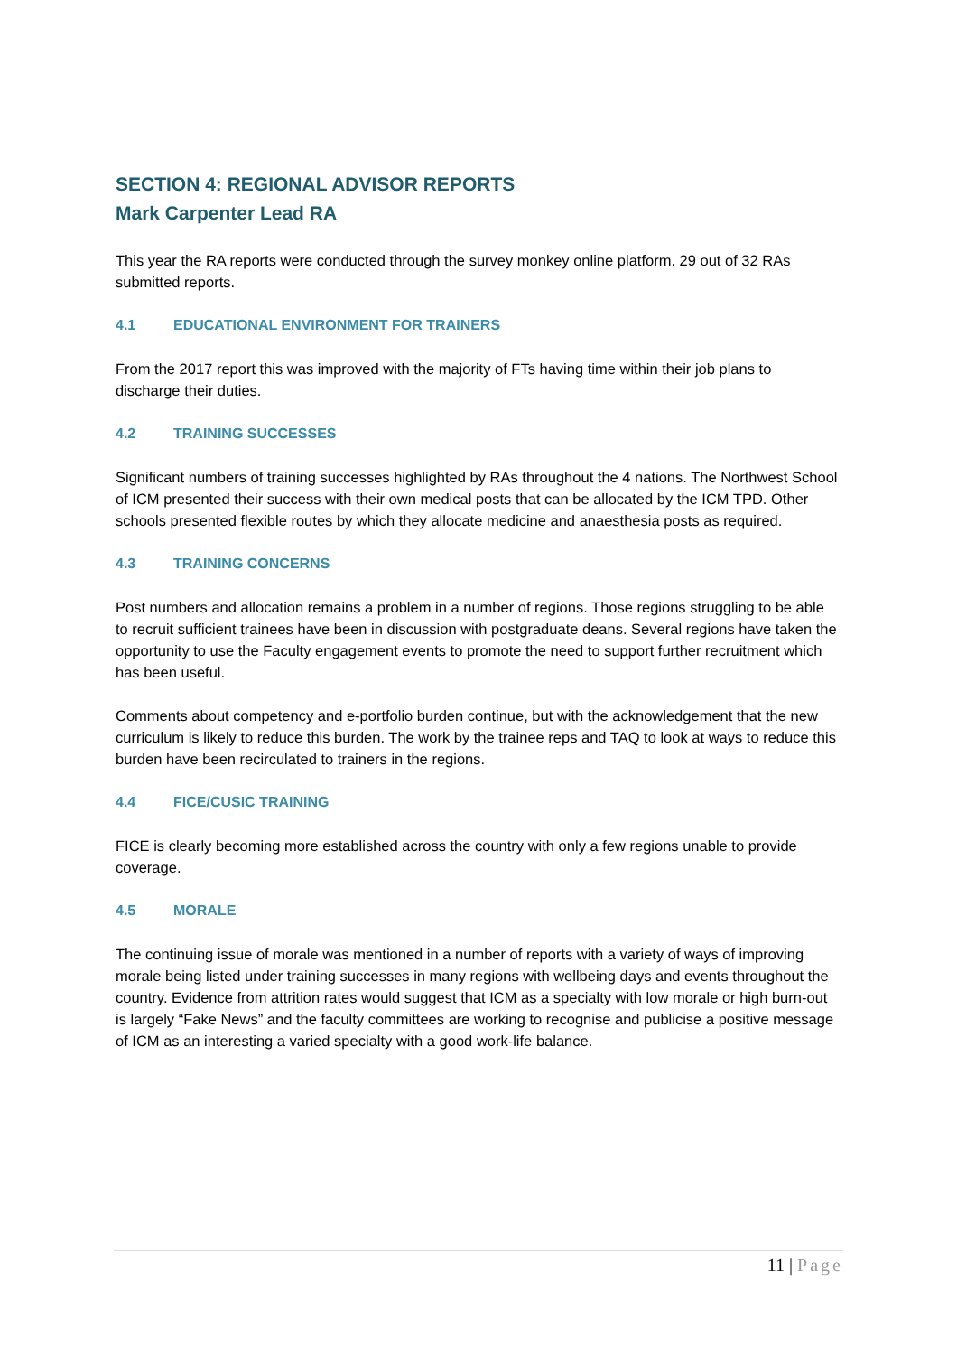SECTION 4: REGIONAL ADVISOR REPORTS
Mark Carpenter Lead RA
This year the RA reports were conducted through the survey monkey online platform. 29 out of 32 RAs submitted reports.
4.1 EDUCATIONAL ENVIRONMENT FOR TRAINERS
From the 2017 report this was improved with the majority of FTs having time within their job plans to discharge their duties.
4.2 TRAINING SUCCESSES
Significant numbers of training successes highlighted by RAs throughout the 4 nations. The Northwest School of ICM presented their success with their own medical posts that can be allocated by the ICM TPD. Other schools presented flexible routes by which they allocate medicine and anaesthesia posts as required.
4.3 TRAINING CONCERNS
Post numbers and allocation remains a problem in a number of regions. Those regions struggling to be able to recruit sufficient trainees have been in discussion with postgraduate deans. Several regions have taken the opportunity to use the Faculty engagement events to promote the need to support further recruitment which has been useful.
Comments about competency and e-portfolio burden continue, but with the acknowledgement that the new curriculum is likely to reduce this burden. The work by the trainee reps and TAQ to look at ways to reduce this burden have been recirculated to trainers in the regions.
4.4 FICE/CUSIC TRAINING
FICE is clearly becoming more established across the country with only a few regions unable to provide coverage.
4.5 MORALE
The continuing issue of morale was mentioned in a number of reports with a variety of ways of improving morale being listed under training successes in many regions with wellbeing days and events throughout the country. Evidence from attrition rates would suggest that ICM as a specialty with low morale or high burn-out is largely “Fake News” and the faculty committees are working to recognise and publicise a positive message of ICM as an interesting a varied specialty with a good work-life balance.
11 | Page